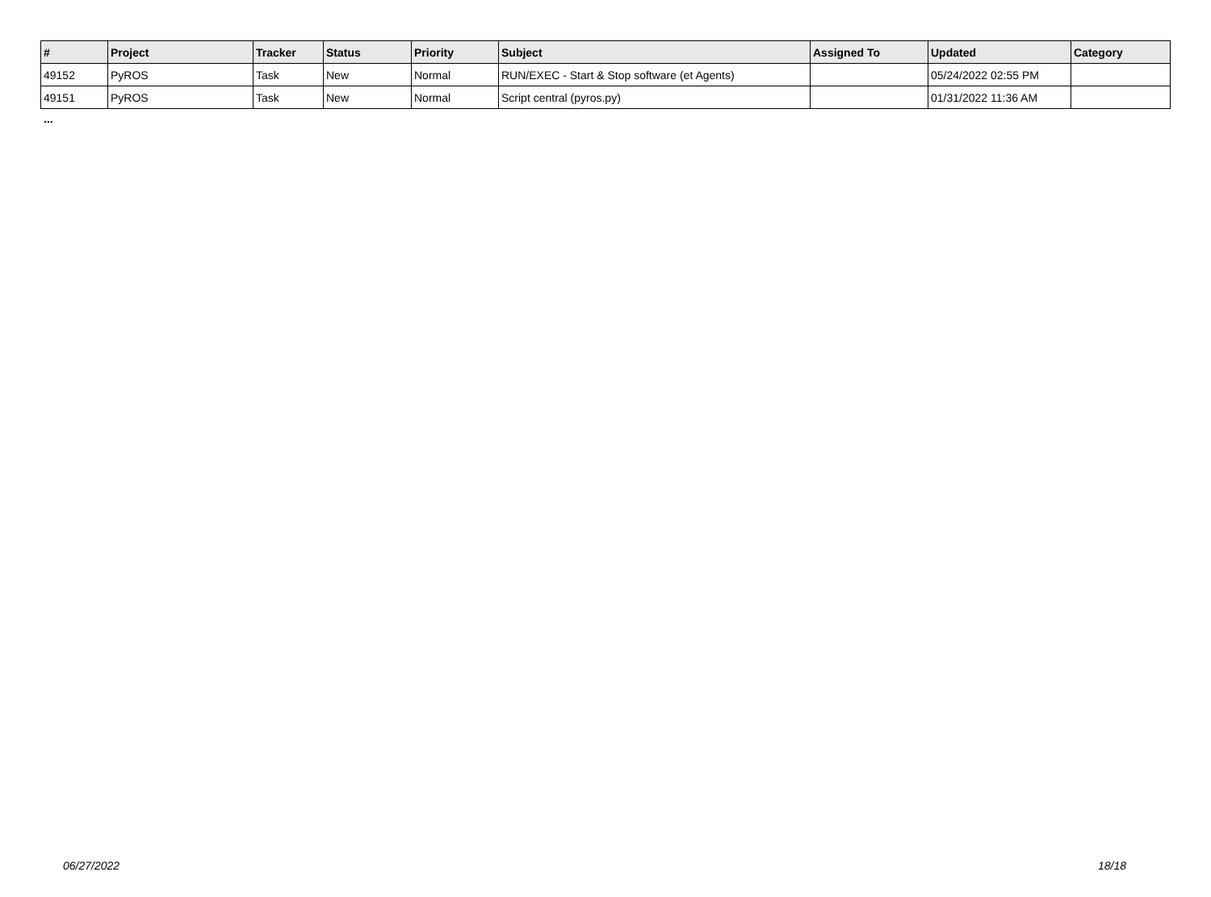| # | Project | Tracker | Status | Priority | Subject | Assigned To | Updated | Category |
| --- | --- | --- | --- | --- | --- | --- | --- | --- |
| 49152 | PyROS | Task | New | Normal | RUN/EXEC - Start & Stop software (et Agents) | | 05/24/2022 02:55 PM | |
| 49151 | PyROS | Task | New | Normal | Script central (pyros.py) | | 01/31/2022 11:36 AM | |
...
06/27/2022 18/18